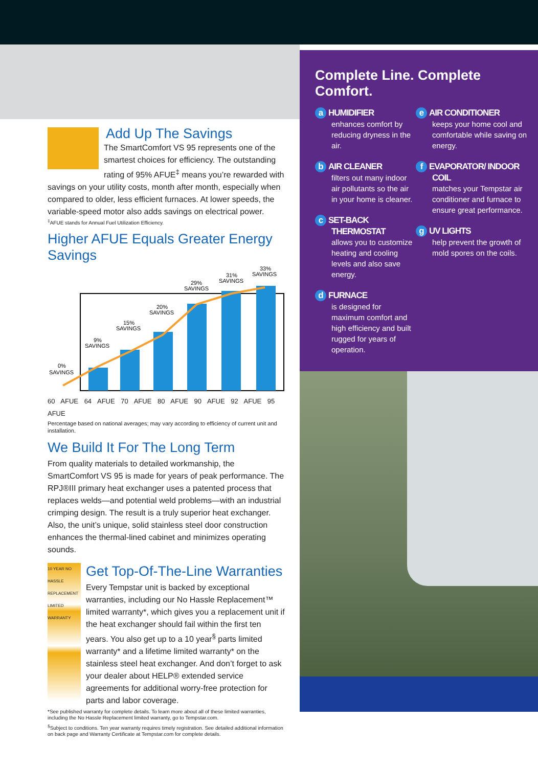Add Up The Savings
The SmartComfort VS 95 represents one of the smartest choices for efficiency. The outstanding rating of 95% AFUE<sup>‡</sup> means you’re rewarded with savings on your utility costs, month after month, especially when compared to older, less efficient furnaces. At lower speeds, the variable-speed motor also adds savings on electrical power.
<sup>‡</sup> AFUE stands for Annual Fuel Utilization Efficiency.
Higher AFUE Equals Greater Energy Savings
0%
SAVINGS
9%
SAVINGS
15%
SAVINGS
20%
SAVINGS
29%
SAVINGS
31%
SAVINGS
33%
SAVINGS
60 AFUE 64 AFUE 70 AFUE 80 AFUE 90 AFUE 92 AFUE 95 AFUE
Percentage based on national averages; may vary according to efficiency of current unit and installation.
We Build It For The Long Term
From quality materials to detailed workmanship, the SmartComfort VS 95 is made for years of peak performance. The RPJ®III primary heat exchanger uses a patented process that replaces welds—and potential weld problems—with an industrial crimping design. The result is a truly superior heat exchanger. Also, the unit’s unique, solid stainless steel door construction enhances the thermal-lined cabinet and minimizes operating sounds.
10 YEAR NO HASSLE REPLACEMENT LIMITED WARRANTY
Get Top-Of-The-Line Warranties
Every Tempstar unit is backed by exceptional warranties, including our No Hassle Replacement™ limited warranty*, which gives you a replacement unit if the heat exchanger should fail within the first ten years. You also get up to a 10 year<sup>§</sup> parts limited warranty* and a lifetime limited warranty* on the stainless steel heat exchanger. And don’t forget to ask your dealer about HELP® extended service agreements for additional worry-free protection for parts and labor coverage.
*See published warranty for complete details. To learn more about all of these limited warranties, including the No Hassle Replacement limited warranty, go to Tempstar.com.
<sup>§</sup> Subject to conditions. Ten year warranty requires timely registration. See detailed additional information on back page and Warranty Certificate at Tempstar.com for complete details.
Complete Line. Complete Comfort.
a HUMIDIFIER
enhances comfort by reducing dryness in the air.
b AIR CLEANER
filters out many indoor air pollutants so the air in your home is cleaner.
c SET-BACK THERMOSTAT
allows you to customize heating and cooling levels and also save energy.
d FURNACE
is designed for maximum comfort and high efficiency and built rugged for years of operation.
e AIR CONDITIONER
keeps your home cool and comfortable while saving on energy.
f EVAPORATOR/ INDOOR COIL
matches your Tempstar air conditioner and furnace to ensure great performance.
g UV LIGHTS
help prevent the growth of mold spores on the coils.